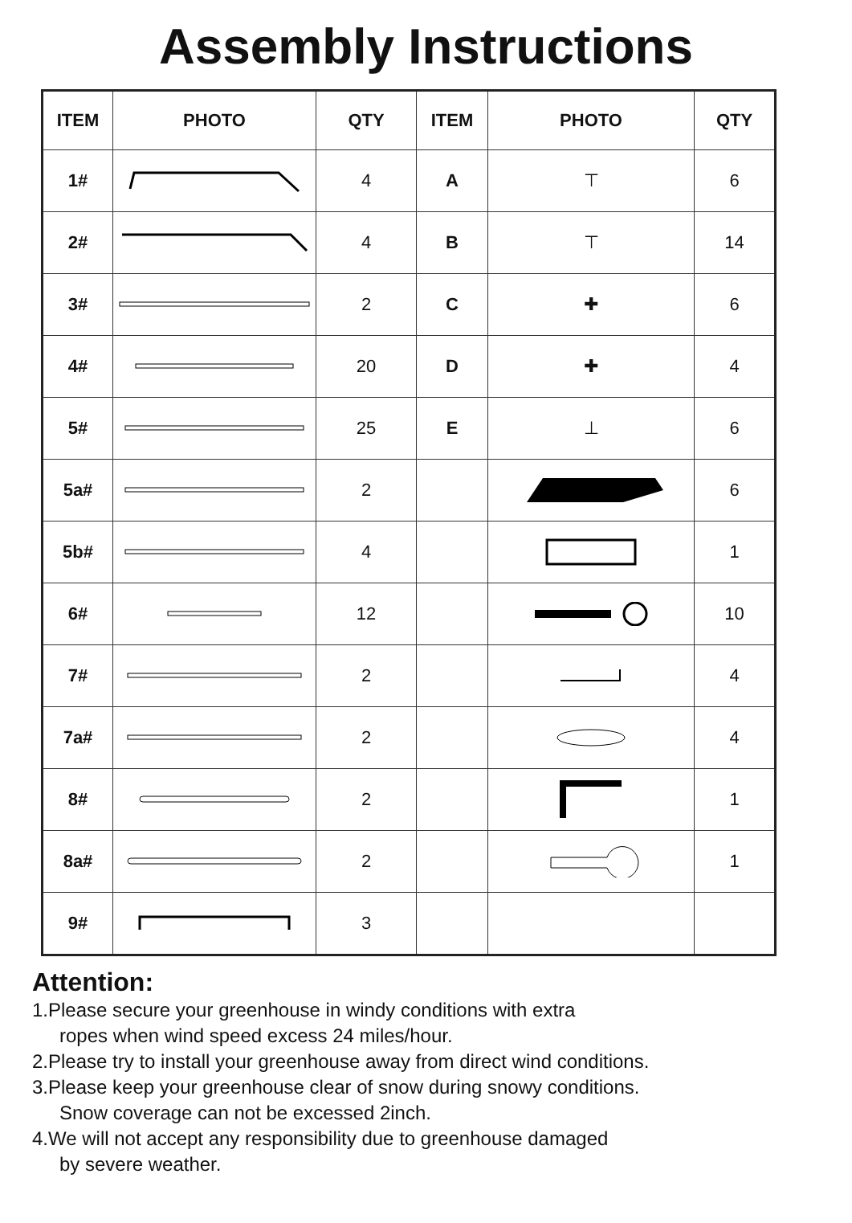Assembly Instructions
| ITEM | PHOTO | QTY | ITEM | PHOTO | QTY |
| --- | --- | --- | --- | --- | --- |
| 1# | | 4 | A | ⊤ | 6 |
| 2# | | 4 | B | ⊤ | 14 |
| 3# | | 2 | C | ✚ | 6 |
| 4# | | 20 | D | ✚ | 4 |
| 5# | | 25 | E | ⊥ | 6 |
| 5a# | | 2 | | | 6 |
| 5b# | | 4 | | | 1 |
| 6# | | 12 | | | 10 |
| 7# | | 2 | | | 4 |
| 7a# | | 2 | | | 4 |
| 8# | | 2 | | | 1 |
| 8a# | | 2 | | | 1 |
| 9# | | 3 | | | |
Attention:
1.Please secure your greenhouse in windy conditions with extra
ropes when wind speed excess 24 miles/hour.
2.Please try to install your greenhouse away from direct wind conditions.
3.Please keep your greenhouse clear of snow during snowy conditions.
Snow coverage can not be excessed 2inch.
4.We will not accept any responsibility due to greenhouse damaged
by severe weather.